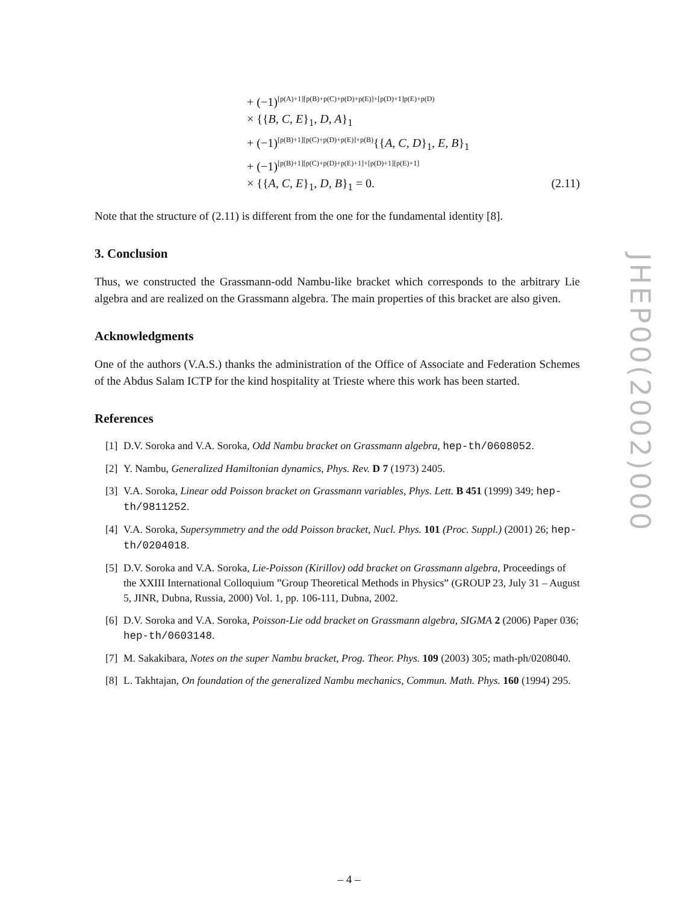+ (−1)<sup>[p(A)+1][p(B)+p(C)+p(D)+p(E)]+[p(D)+1]p(E)+p(D)</sup>
× {{B, C, E}<sub>1</sub>, D, A}<sub>1</sub>
+ (−1)<sup>[p(B)+1][p(C)+p(D)+p(E)]+p(B)</sup>{{A, C, D}<sub>1</sub>, E, B}<sub>1</sub>
+ (−1)<sup>[p(B)+1][p(C)+p(D)+p(E)+1]+[p(D)+1][p(E)+1]</sup>
× {{A, C, E}<sub>1</sub>, D, B}<sub>1</sub> = 0. (2.11)
Note that the structure of (2.11) is different from the one for the fundamental identity [8].
3. Conclusion
Thus, we constructed the Grassmann-odd Nambu-like bracket which corresponds to the arbitrary Lie algebra and are realized on the Grassmann algebra. The main properties of this bracket are also given.
Acknowledgments
One of the authors (V.A.S.) thanks the administration of the Office of Associate and Federation Schemes of the Abdus Salam ICTP for the kind hospitality at Trieste where this work has been started.
References
[1] D.V. Soroka and V.A. Soroka, Odd Nambu bracket on Grassmann algebra, hep-th/0608052.
[2] Y. Nambu, Generalized Hamiltonian dynamics, Phys. Rev. D 7 (1973) 2405.
[3] V.A. Soroka, Linear odd Poisson bracket on Grassmann variables, Phys. Lett. B 451 (1999) 349; hep-th/9811252.
[4] V.A. Soroka, Supersymmetry and the odd Poisson bracket, Nucl. Phys. 101 (Proc. Suppl.) (2001) 26; hep-th/0204018.
[5] D.V. Soroka and V.A. Soroka, Lie-Poisson (Kirillov) odd bracket on Grassmann algebra, Proceedings of the XXIII International Colloquium ”Group Theoretical Methods in Physics” (GROUP 23, July 31 – August 5, JINR, Dubna, Russia, 2000) Vol. 1, pp. 106-111, Dubna, 2002.
[6] D.V. Soroka and V.A. Soroka, Poisson-Lie odd bracket on Grassmann algebra, SIGMA 2 (2006) Paper 036; hep-th/0603148.
[7] M. Sakakibara, Notes on the super Nambu bracket, Prog. Theor. Phys. 109 (2003) 305; math-ph/0208040.
[8] L. Takhtajan, On foundation of the generalized Nambu mechanics, Commun. Math. Phys. 160 (1994) 295.
JHEP00(2002)000
– 4 –